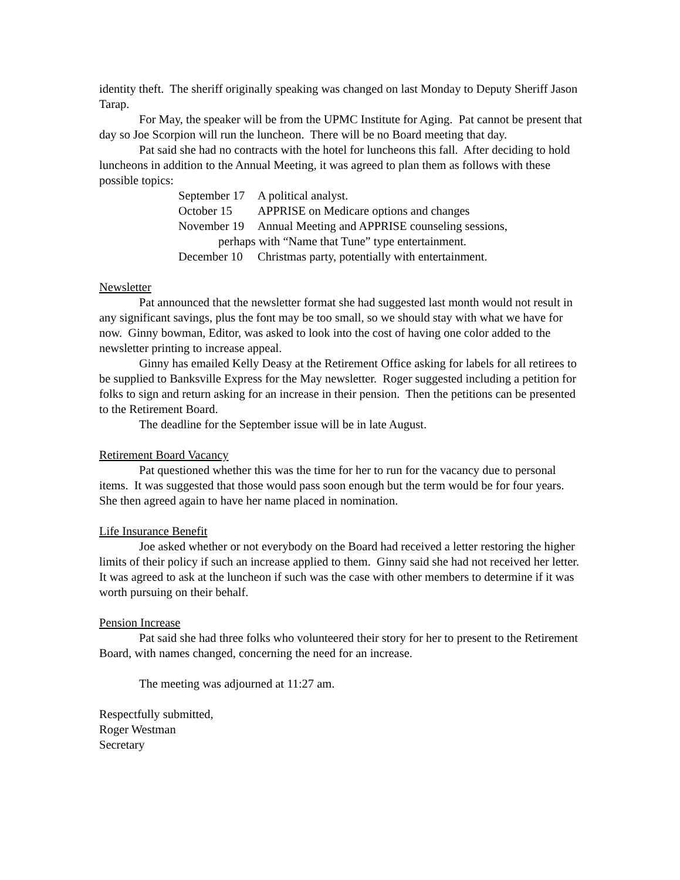identity theft. The sheriff originally speaking was changed on last Monday to Deputy Sheriff Jason Tarap.
For May, the speaker will be from the UPMC Institute for Aging. Pat cannot be present that day so Joe Scorpion will run the luncheon. There will be no Board meeting that day.
Pat said she had no contracts with the hotel for luncheons this fall. After deciding to hold luncheons in addition to the Annual Meeting, it was agreed to plan them as follows with these possible topics:
September 17 A political analyst.
October 15 APPRISE on Medicare options and changes
November 19 Annual Meeting and APPRISE counseling sessions,
perhaps with “Name that Tune” type entertainment.
December 10 Christmas party, potentially with entertainment.
Newsletter
Pat announced that the newsletter format she had suggested last month would not result in any significant savings, plus the font may be too small, so we should stay with what we have for now. Ginny bowman, Editor, was asked to look into the cost of having one color added to the newsletter printing to increase appeal.
Ginny has emailed Kelly Deasy at the Retirement Office asking for labels for all retirees to be supplied to Banksville Express for the May newsletter. Roger suggested including a petition for folks to sign and return asking for an increase in their pension. Then the petitions can be presented to the Retirement Board.
The deadline for the September issue will be in late August.
Retirement Board Vacancy
Pat questioned whether this was the time for her to run for the vacancy due to personal items. It was suggested that those would pass soon enough but the term would be for four years. She then agreed again to have her name placed in nomination.
Life Insurance Benefit
Joe asked whether or not everybody on the Board had received a letter restoring the higher limits of their policy if such an increase applied to them. Ginny said she had not received her letter. It was agreed to ask at the luncheon if such was the case with other members to determine if it was worth pursuing on their behalf.
Pension Increase
Pat said she had three folks who volunteered their story for her to present to the Retirement Board, with names changed, concerning the need for an increase.
The meeting was adjourned at 11:27 am.
Respectfully submitted,
Roger Westman
Secretary